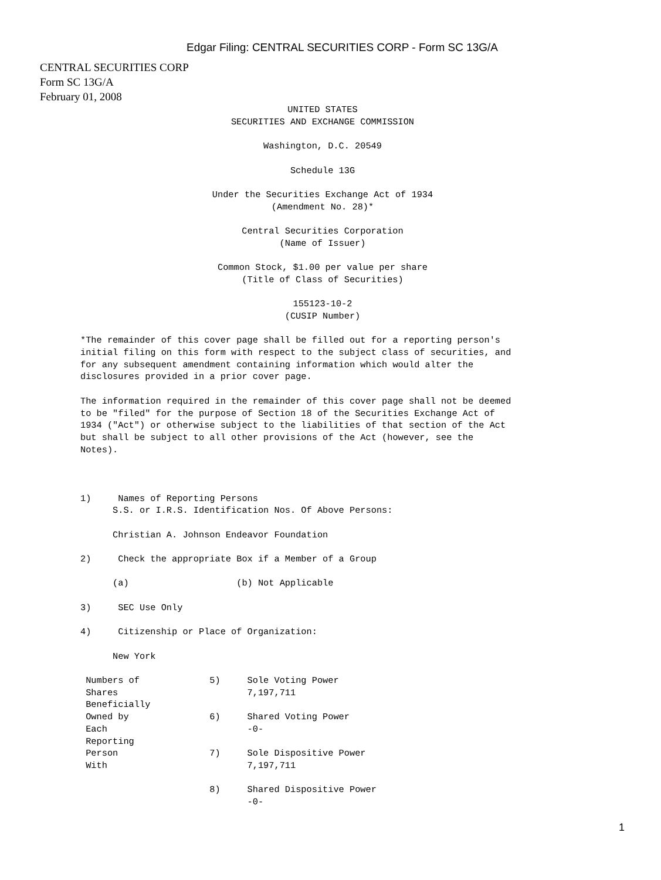Edgar Filing: CENTRAL SECURITIES CORP - Form SC 13G/A
CENTRAL SECURITIES CORP
Form SC 13G/A
February 01, 2008
UNITED STATES
SECURITIES AND EXCHANGE COMMISSION
Washington, D.C. 20549
Schedule 13G
Under the Securities Exchange Act of 1934
(Amendment No. 28)*
Central Securities Corporation
(Name of Issuer)
Common Stock, $1.00 per value per share
(Title of Class of Securities)
155123-10-2
(CUSIP Number)
*The remainder of this cover page shall be filled out for a reporting person's
initial filing on this form with respect to the subject class of securities, and
for any subsequent amendment containing information which would alter the
disclosures provided in a prior cover page.

The information required in the remainder of this cover page shall not be deemed
to be "filed" for the purpose of Section 18 of the Securities Exchange Act of
1934 ("Act") or otherwise subject to the liabilities of that section of the Act
but shall be subject to all other provisions of the Act (however, see the
Notes).



1)     Names of Reporting Persons
      S.S. or I.R.S. Identification Nos. Of Above Persons:

      Christian A. Johnson Endeavor Foundation

2)     Check the appropriate Box if a Member of a Group

      (a)                    (b) Not Applicable

3)     SEC Use Only

4)     Citizenship or Place of Organization:

      New York

 Numbers of             5)     Sole Voting Power
 Shares                        7,197,711
 Beneficially
 Owned by               6)     Shared Voting Power
 Each                          -0-
 Reporting
 Person                 7)     Sole Dispositive Power
 With                          7,197,711

                        8)     Shared Dispositive Power
                               -0-
1